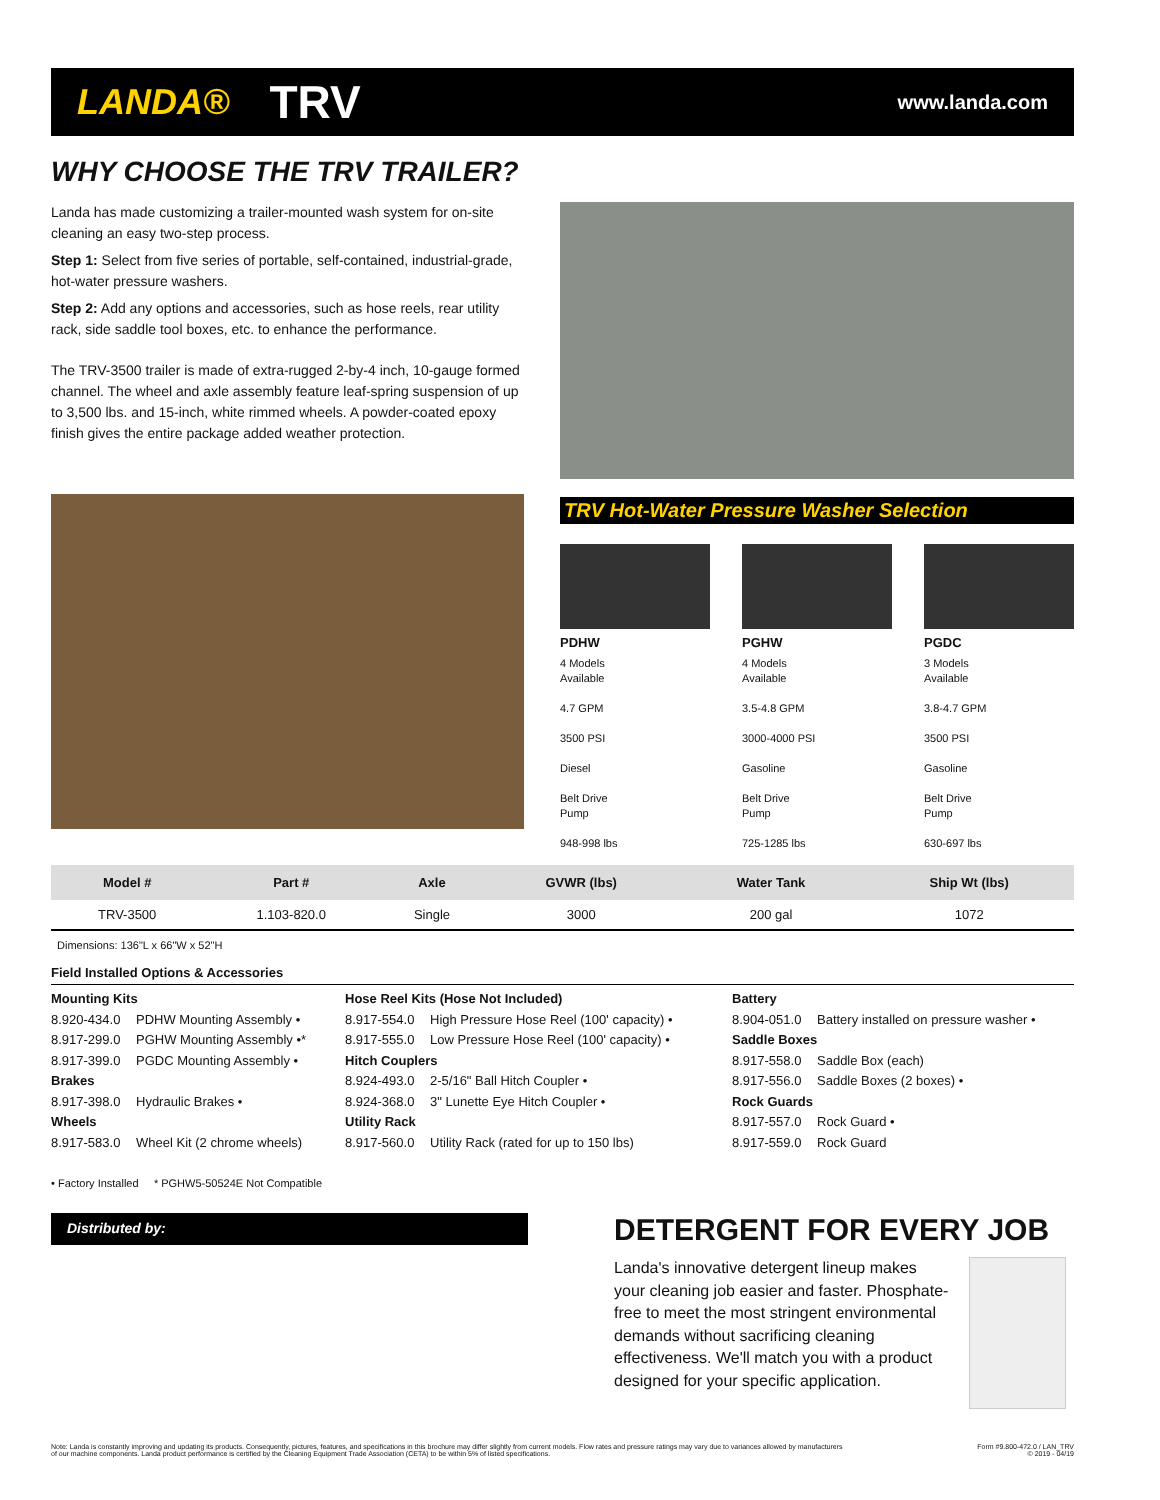LANDA® TRV www.landa.com
WHY CHOOSE THE TRV TRAILER?
Landa has made customizing a trailer-mounted wash system for on-site cleaning an easy two-step process.
Step 1: Select from five series of portable, self-contained, industrial-grade, hot-water pressure washers.
Step 2: Add any options and accessories, such as hose reels, rear utility rack, side saddle tool boxes, etc. to enhance the performance.
The TRV-3500 trailer is made of extra-rugged 2-by-4 inch, 10-gauge formed channel. The wheel and axle assembly feature leaf-spring suspension of up to 3,500 lbs. and 15-inch, white rimmed wheels. A powder-coated epoxy finish gives the entire package added weather protection.
TRV Hot-Water Pressure Washer Selection
PDHW
4 Models
Available
4.7 GPM
3500 PSI
Diesel
Belt Drive
Pump
948-998 lbs
PGHW
4 Models
Available
3.5-4.8 GPM
3000-4000 PSI
Gasoline
Belt Drive
Pump
725-1285 lbs
PGDC
3 Models
Available
3.8-4.7 GPM
3500 PSI
Gasoline
Belt Drive
Pump
630-697 lbs
| Model # | Part # | Axle | GVWR (lbs) | Water Tank | Ship Wt (lbs) |
| --- | --- | --- | --- | --- | --- |
| TRV-3500 | 1.103-820.0 | Single | 3000 | 200 gal | 1072 |
Dimensions: 136"L x 66"W x 52"H
Field Installed Options & Accessories
Mounting Kits
8.920-434.0 PDHW Mounting Assembly •
8.917-299.0 PGHW Mounting Assembly •*
8.917-399.0 PGDC Mounting Assembly •
Brakes
8.917-398.0 Hydraulic Brakes •
Wheels
8.917-583.0 Wheel Kit (2 chrome wheels)
Hose Reel Kits (Hose Not Included)
8.917-554.0 High Pressure Hose Reel (100' capacity) •
8.917-555.0 Low Pressure Hose Reel (100' capacity) •
Hitch Couplers
8.924-493.0 2-5/16" Ball Hitch Coupler •
8.924-368.0 3" Lunette Eye Hitch Coupler •
Utility Rack
8.917-560.0 Utility Rack (rated for up to 150 lbs)
Battery
8.904-051.0 Battery installed on pressure washer •
Saddle Boxes
8.917-558.0 Saddle Box (each)
8.917-556.0 Saddle Boxes (2 boxes) •
Rock Guards
8.917-557.0 Rock Guard •
8.917-559.0 Rock Guard
• Factory Installed * PGHW5-50524E Not Compatible
Distributed by:
DETERGENT FOR EVERY JOB
Landa's innovative detergent lineup makes your cleaning job easier and faster. Phosphate-free to meet the most stringent environmental demands without sacrificing cleaning effectiveness. We'll match you with a product designed for your specific application.
Note: Landa is constantly improving and updating its products. Consequently, pictures, features, and specifications in this brochure may differ slightly from current models. Flow rates and pressure ratings may vary due to variances allowed by manufacturers
of our machine components. Landa product performance is certified by the Cleaning Equipment Trade Association (CETA) to be within 5% of listed specifications.
Form #9.800-472.0 / LAN_TRV
© 2019 - 04/19